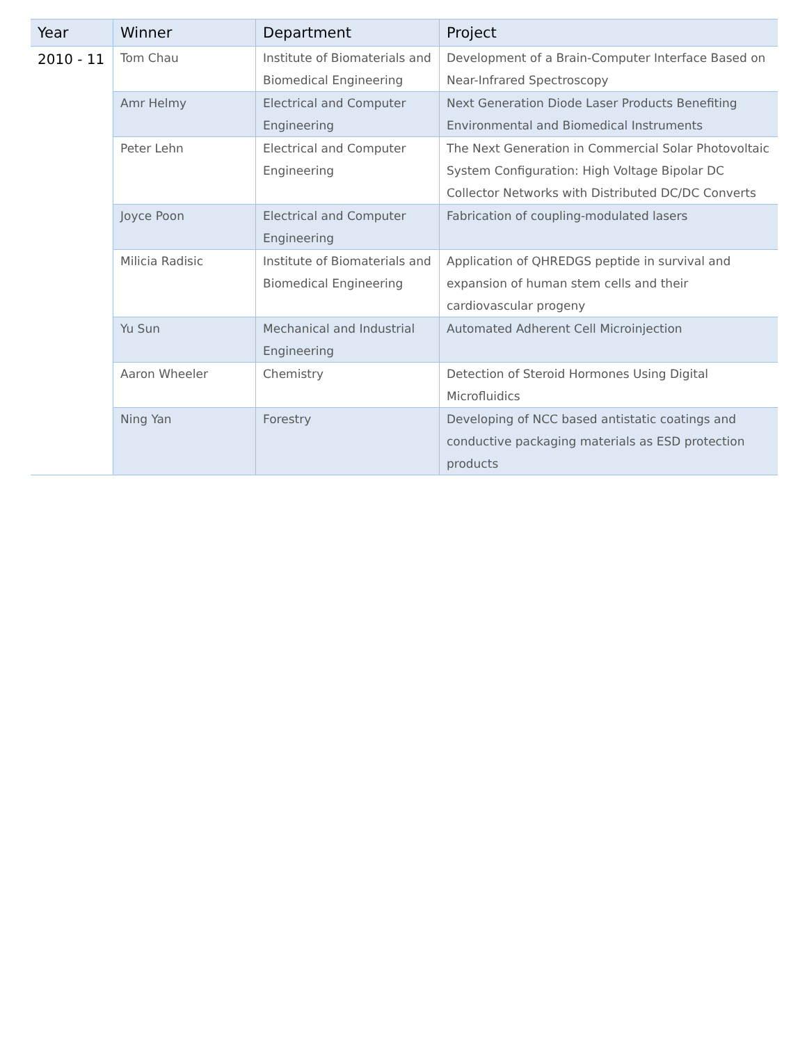| Year | Winner | Department | Project |
| --- | --- | --- | --- |
| 2010 - 11 | Tom Chau | Institute of Biomaterials and Biomedical Engineering | Development of a Brain-Computer Interface Based on Near-Infrared Spectroscopy |
| | Amr Helmy | Electrical and Computer Engineering | Next Generation Diode Laser Products Benefiting Environmental and Biomedical Instruments |
| | Peter Lehn | Electrical and Computer Engineering | The Next Generation in Commercial Solar Photovoltaic System Configuration: High Voltage Bipolar DC Collector Networks with Distributed DC/DC Converts |
| | Joyce Poon | Electrical and Computer Engineering | Fabrication of coupling-modulated lasers |
| | Milicia Radisic | Institute of Biomaterials and Biomedical Engineering | Application of QHREDGS peptide in survival and expansion of human stem cells and their cardiovascular progeny |
| | Yu Sun | Mechanical and Industrial Engineering | Automated Adherent Cell Microinjection |
| | Aaron Wheeler | Chemistry | Detection of Steroid Hormones Using Digital Microfluidics |
| | Ning Yan | Forestry | Developing of NCC based antistatic coatings and conductive packaging materials as ESD protection products |